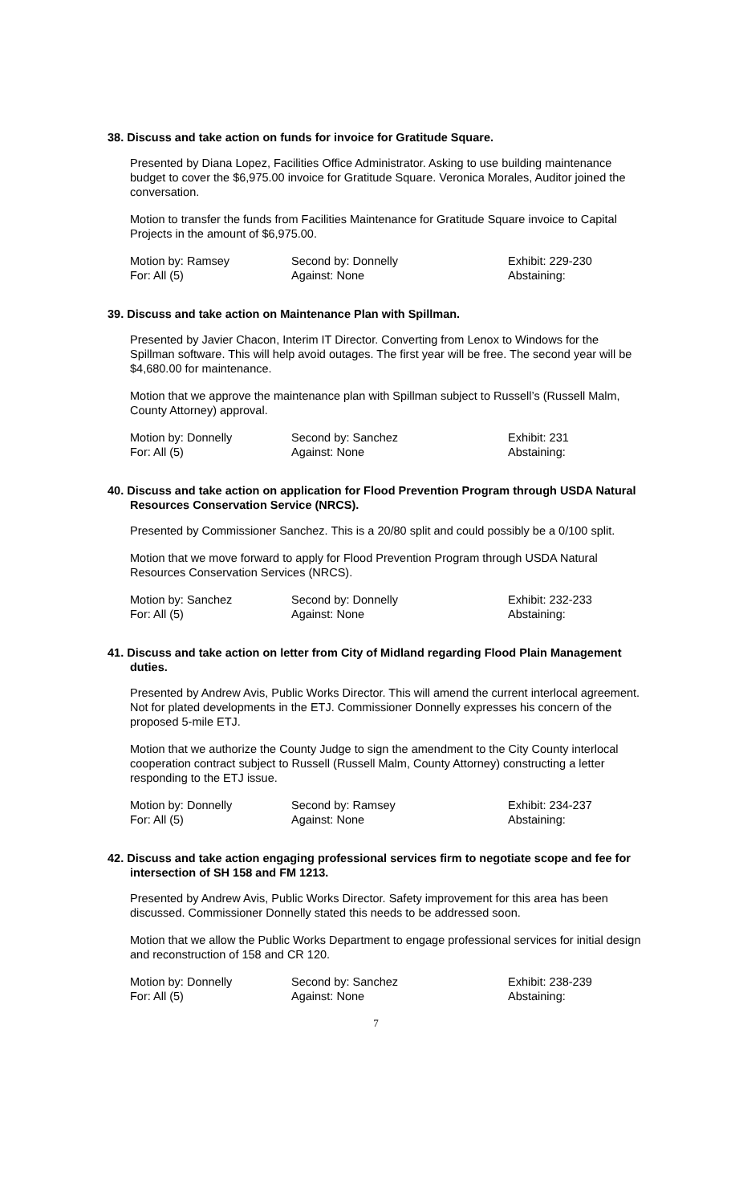38. Discuss and take action on funds for invoice for Gratitude Square.
Presented by Diana Lopez, Facilities Office Administrator. Asking to use building maintenance budget to cover the $6,975.00 invoice for Gratitude Square. Veronica Morales, Auditor joined the conversation.
Motion to transfer the funds from Facilities Maintenance for Gratitude Square invoice to Capital Projects in the amount of $6,975.00.
Motion by: Ramsey
Second by: Donnelly
Exhibit: 229-230
For: All (5)
Against: None
Abstaining:
39. Discuss and take action on Maintenance Plan with Spillman.
Presented by Javier Chacon, Interim IT Director. Converting from Lenox to Windows for the Spillman software. This will help avoid outages. The first year will be free. The second year will be $4,680.00 for maintenance.
Motion that we approve the maintenance plan with Spillman subject to Russell’s (Russell Malm, County Attorney) approval.
Motion by: Donnelly
Second by: Sanchez
Exhibit: 231
For: All (5)
Against: None
Abstaining:
40. Discuss and take action on application for Flood Prevention Program through USDA Natural Resources Conservation Service (NRCS).
Presented by Commissioner Sanchez. This is a 20/80 split and could possibly be a 0/100 split.
Motion that we move forward to apply for Flood Prevention Program through USDA Natural Resources Conservation Services (NRCS).
Motion by: Sanchez
Second by: Donnelly
Exhibit: 232-233
For: All (5)
Against: None
Abstaining:
41. Discuss and take action on letter from City of Midland regarding Flood Plain Management duties.
Presented by Andrew Avis, Public Works Director. This will amend the current interlocal agreement. Not for plated developments in the ETJ. Commissioner Donnelly expresses his concern of the proposed 5-mile ETJ.
Motion that we authorize the County Judge to sign the amendment to the City County interlocal cooperation contract subject to Russell (Russell Malm, County Attorney) constructing a letter responding to the ETJ issue.
Motion by: Donnelly
Second by: Ramsey
Exhibit: 234-237
For: All (5)
Against: None
Abstaining:
42. Discuss and take action engaging professional services firm to negotiate scope and fee for intersection of SH 158 and FM 1213.
Presented by Andrew Avis, Public Works Director. Safety improvement for this area has been discussed. Commissioner Donnelly stated this needs to be addressed soon.
Motion that we allow the Public Works Department to engage professional services for initial design and reconstruction of 158 and CR 120.
Motion by: Donnelly
Second by: Sanchez
Exhibit: 238-239
For: All (5)
Against: None
Abstaining:
7